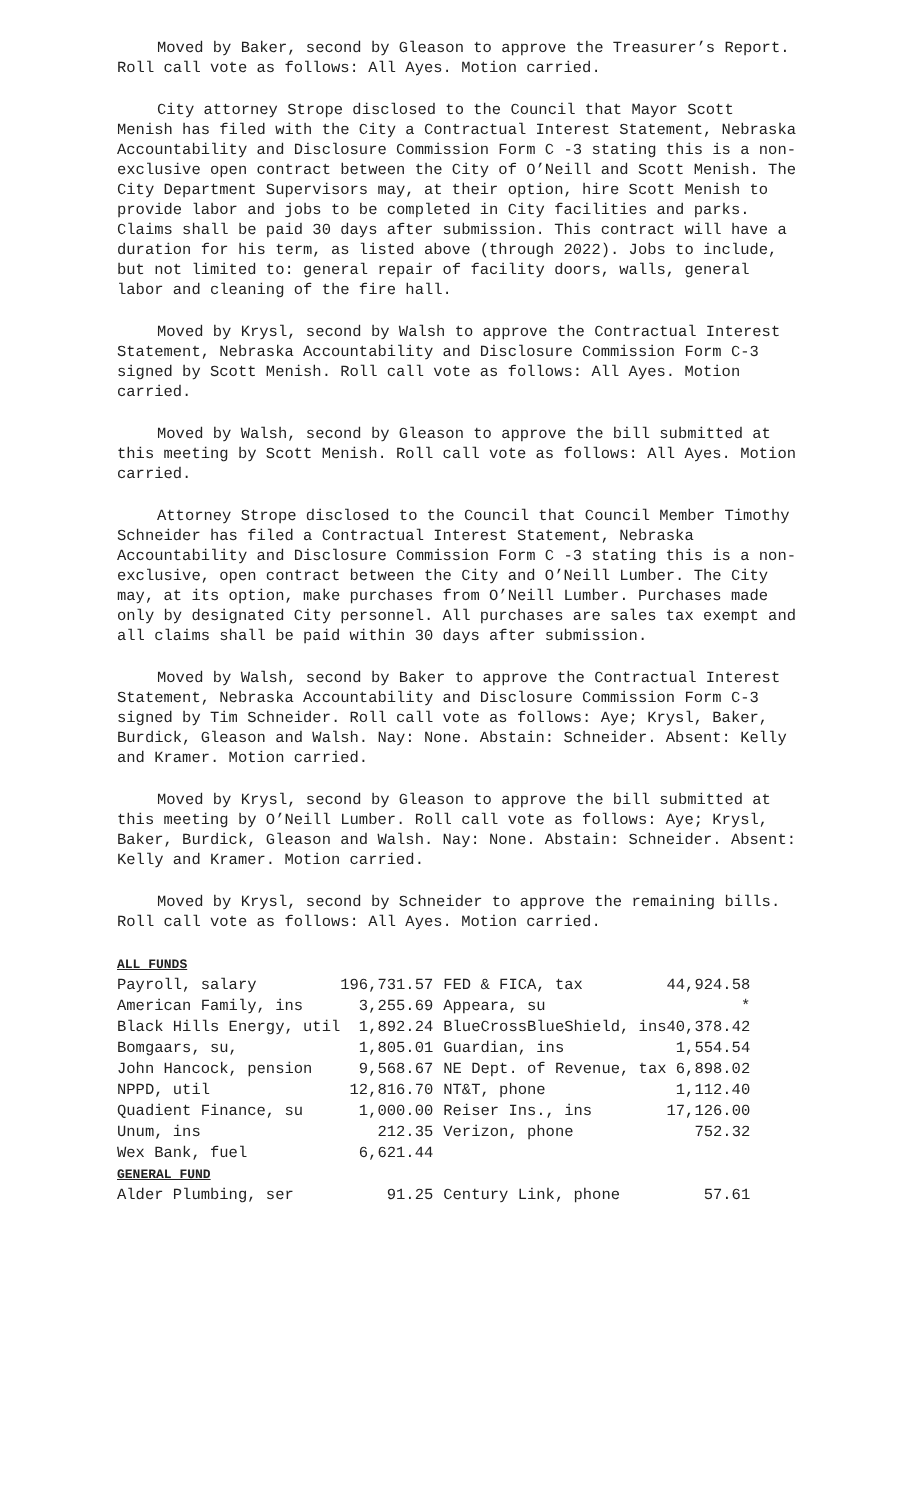Moved by Baker, second by Gleason to approve the Treasurer’s Report. Roll call vote as follows: All Ayes. Motion carried.
City attorney Strope disclosed to the Council that Mayor Scott Menish has filed with the City a Contractual Interest Statement, Nebraska Accountability and Disclosure Commission Form C -3 stating this is a non-exclusive open contract between the City of O’Neill and Scott Menish. The City Department Supervisors may, at their option, hire Scott Menish to provide labor and jobs to be completed in City facilities and parks. Claims shall be paid 30 days after submission. This contract will have a duration for his term, as listed above (through 2022). Jobs to include, but not limited to: general repair of facility doors, walls, general labor and cleaning of the fire hall.
Moved by Krysl, second by Walsh to approve the Contractual Interest Statement, Nebraska Accountability and Disclosure Commission Form C-3 signed by Scott Menish. Roll call vote as follows: All Ayes. Motion carried.
Moved by Walsh, second by Gleason to approve the bill submitted at this meeting by Scott Menish. Roll call vote as follows: All Ayes. Motion carried.
Attorney Strope disclosed to the Council that Council Member Timothy Schneider has filed a Contractual Interest Statement, Nebraska Accountability and Disclosure Commission Form C -3 stating this is a non-exclusive, open contract between the City and O’Neill Lumber. The City may, at its option, make purchases from O’Neill Lumber. Purchases made only by designated City personnel. All purchases are sales tax exempt and all claims shall be paid within 30 days after submission.
Moved by Walsh, second by Baker to approve the Contractual Interest Statement, Nebraska Accountability and Disclosure Commission Form C-3 signed by Tim Schneider. Roll call vote as follows: Aye; Krysl, Baker, Burdick, Gleason and Walsh. Nay: None. Abstain: Schneider. Absent: Kelly and Kramer. Motion carried.
Moved by Krysl, second by Gleason to approve the bill submitted at this meeting by O’Neill Lumber. Roll call vote as follows: Aye; Krysl, Baker, Burdick, Gleason and Walsh. Nay: None. Abstain: Schneider. Absent: Kelly and Kramer. Motion carried.
Moved by Krysl, second by Schneider to approve the remaining bills. Roll call vote as follows: All Ayes. Motion carried.
| ALL FUNDS | | | |
| Payroll, salary | 196,731.57 | FED & FICA, tax | 44,924.58 |
| American Family, ins | 3,255.69 | Appeara, su | * |
| Black Hills Energy, util | 1,892.24 | BlueCrossBlueShield, ins | 40,378.42 |
| Bomgaars, su, | 1,805.01 | Guardian, ins | 1,554.54 |
| John Hancock, pension | 9,568.67 | NE Dept. of Revenue, tax | 6,898.02 |
| NPPD, util | 12,816.70 | NT&T, phone | 1,112.40 |
| Quadient Finance, su | 1,000.00 | Reiser Ins., ins | 17,126.00 |
| Unum, ins | 212.35 | Verizon, phone | 752.32 |
| Wex Bank, fuel | 6,621.44 | | |
| GENERAL FUND | | | |
| Alder Plumbing, ser | 91.25 | Century Link, phone | 57.61 |